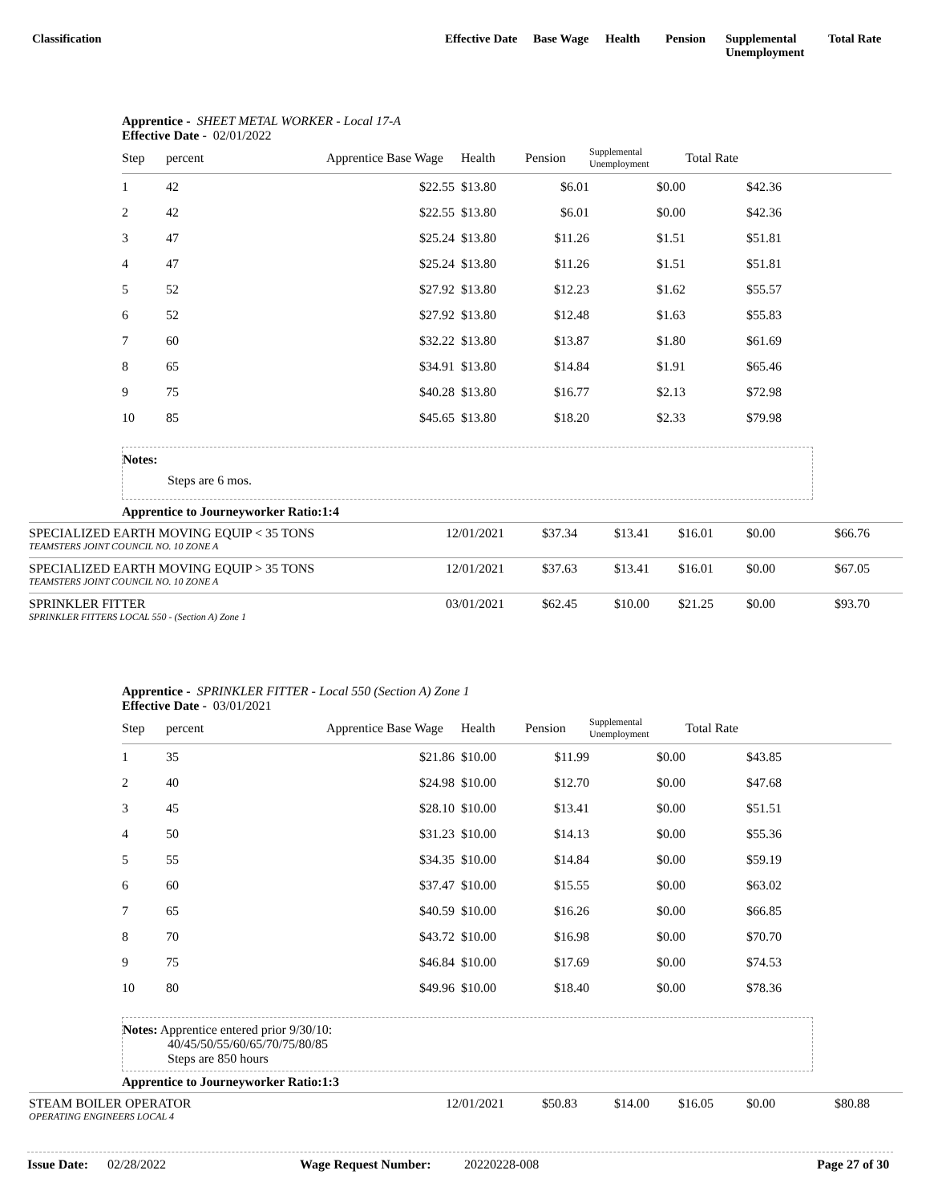Classification Effective Date
Base Wage Health Pension Supplemental Unemployment
Total Rate
Apprentice - SHEET METAL WORKER - Local 17-A
Effective Date - 02/01/2022
| Step | percent | Apprentice Base Wage | Health | Pension | Supplemental Unemployment | Total Rate | |
| --- | --- | --- | --- | --- | --- | --- | --- |
| 1 | 42 | $22.55 | $13.80 | $6.01 | $0.00 | $42.36 | |
| 2 | 42 | $22.55 | $13.80 | $6.01 | $0.00 | $42.36 | |
| 3 | 47 | $25.24 | $13.80 | $11.26 | $1.51 | $51.81 | |
| 4 | 47 | $25.24 | $13.80 | $11.26 | $1.51 | $51.81 | |
| 5 | 52 | $27.92 | $13.80 | $12.23 | $1.62 | $55.57 | |
| 6 | 52 | $27.92 | $13.80 | $12.48 | $1.63 | $55.83 | |
| 7 | 60 | $32.22 | $13.80 | $13.87 | $1.80 | $61.69 | |
| 8 | 65 | $34.91 | $13.80 | $14.84 | $1.91 | $65.46 | |
| 9 | 75 | $40.28 | $13.80 | $16.77 | $2.13 | $72.98 | |
| 10 | 85 | $45.65 | $13.80 | $18.20 | $2.33 | $79.98 | |
Notes:
Steps are 6 mos.
Apprentice to Journeyworker Ratio:1:4
SPECIALIZED EARTH MOVING EQUIP < 35 TONS
TEAMSTERS JOINT COUNCIL NO. 10 ZONE A
12/01/2021 $37.34 $13.41 $16.01 $0.00 $66.76
SPECIALIZED EARTH MOVING EQUIP > 35 TONS
TEAMSTERS JOINT COUNCIL NO. 10 ZONE A
12/01/2021 $37.63 $13.41 $16.01 $0.00 $67.05
SPRINKLER FITTER
SPRINKLER FITTERS LOCAL 550 - (Section A) Zone 1
03/01/2021 $62.45 $10.00 $21.25 $0.00 $93.70
Apprentice - SPRINKLER FITTER - Local 550 (Section A) Zone 1
Effective Date - 03/01/2021
| Step | percent | Apprentice Base Wage | Health | Pension | Supplemental Unemployment | Total Rate | |
| --- | --- | --- | --- | --- | --- | --- | --- |
| 1 | 35 | $21.86 | $10.00 | $11.99 | $0.00 | $43.85 | |
| 2 | 40 | $24.98 | $10.00 | $12.70 | $0.00 | $47.68 | |
| 3 | 45 | $28.10 | $10.00 | $13.41 | $0.00 | $51.51 | |
| 4 | 50 | $31.23 | $10.00 | $14.13 | $0.00 | $55.36 | |
| 5 | 55 | $34.35 | $10.00 | $14.84 | $0.00 | $59.19 | |
| 6 | 60 | $37.47 | $10.00 | $15.55 | $0.00 | $63.02 | |
| 7 | 65 | $40.59 | $10.00 | $16.26 | $0.00 | $66.85 | |
| 8 | 70 | $43.72 | $10.00 | $16.98 | $0.00 | $70.70 | |
| 9 | 75 | $46.84 | $10.00 | $17.69 | $0.00 | $74.53 | |
| 10 | 80 | $49.96 | $10.00 | $18.40 | $0.00 | $78.36 | |
Notes: Apprentice entered prior 9/30/10:
40/45/50/55/60/65/70/75/80/85
Steps are 850 hours
Apprentice to Journeyworker Ratio:1:3
STEAM BOILER OPERATOR
OPERATING ENGINEERS LOCAL 4
12/01/2021 $50.83 $14.00 $16.05 $0.00 $80.88
Issue Date: 02/28/2022 Wage Request Number: 20220228-008 Page 27 of 30